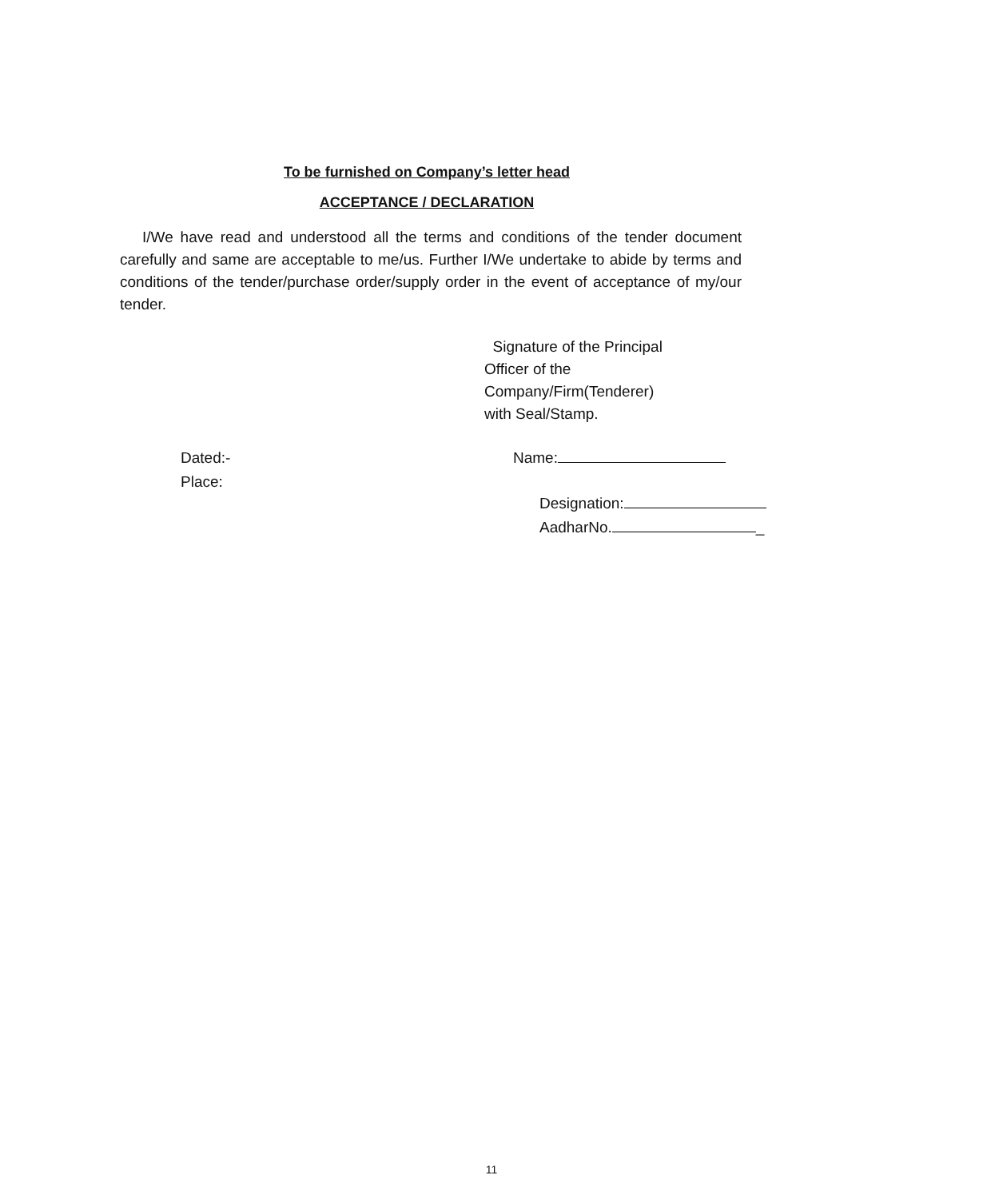To be furnished on Company’s letter head
ACCEPTANCE / DECLARATION
I/We have read and understood all the terms and conditions of the tender document carefully and same are acceptable to me/us. Further I/We undertake to abide by terms and conditions of the tender/purchase order/supply order in the event of acceptance of my/our tender.
Signature of the Principal
Officer of the
Company/Firm(Tenderer)
with Seal/Stamp.
Dated:-
Place:
Name:
Designation:
AadharNo. _
11